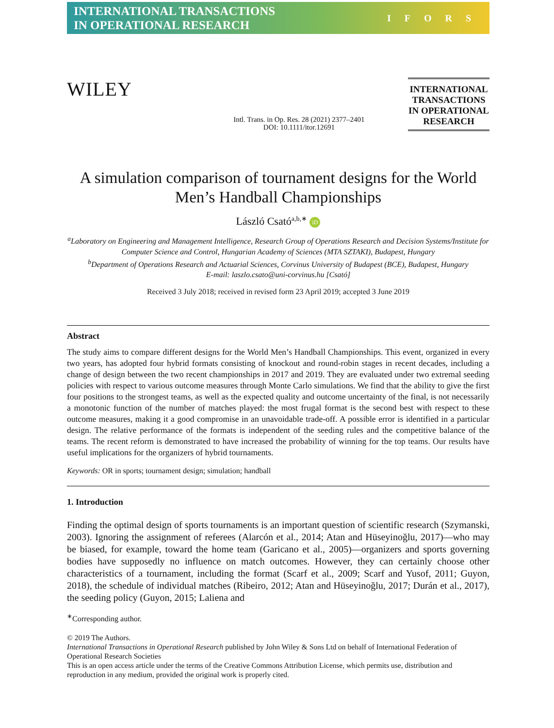INTERNATIONAL TRANSACTIONS
IN OPERATIONAL RESEARCH
IFORS
WILEY
Intl. Trans. in Op. Res. 28 (2021) 2377–2401
DOI: 10.1111/itor.12691
INTERNATIONAL TRANSACTIONS IN OPERATIONAL RESEARCH
A simulation comparison of tournament designs for the World Men’s Handball Championships
László Csató<sup>a,b,∗</sup> iD
<sup>a</sup> Laboratory on Engineering and Management Intelligence, Research Group of Operations Research and Decision Systems/Institute for Computer Science and Control, Hungarian Academy of Sciences (MTA SZTAKI), Budapest, Hungary
<sup>b</sup> Department of Operations Research and Actuarial Sciences, Corvinus University of Budapest (BCE), Budapest, Hungary
E-mail: laszlo.csato@uni-corvinus.hu [Csató]
Received 3 July 2018; received in revised form 23 April 2019; accepted 3 June 2019
Abstract
The study aims to compare different designs for the World Men’s Handball Championships. This event, organized in every two years, has adopted four hybrid formats consisting of knockout and round-robin stages in recent decades, including a change of design between the two recent championships in 2017 and 2019. They are evaluated under two extremal seeding policies with respect to various outcome measures through Monte Carlo simulations. We find that the ability to give the first four positions to the strongest teams, as well as the expected quality and outcome uncertainty of the final, is not necessarily a monotonic function of the number of matches played: the most frugal format is the second best with respect to these outcome measures, making it a good compromise in an unavoidable trade-off. A possible error is identified in a particular design. The relative performance of the formats is independent of the seeding rules and the competitive balance of the teams. The recent reform is demonstrated to have increased the probability of winning for the top teams. Our results have useful implications for the organizers of hybrid tournaments.
Keywords: OR in sports; tournament design; simulation; handball
1. Introduction
Finding the optimal design of sports tournaments is an important question of scientific research (Szymanski, 2003). Ignoring the assignment of referees (Alarcón et al., 2014; Atan and Hüseyinoğlu, 2017)—who may be biased, for example, toward the home team (Garicano et al., 2005)—organizers and sports governing bodies have supposedly no influence on match outcomes. However, they can certainly choose other characteristics of a tournament, including the format (Scarf et al., 2009; Scarf and Yusof, 2011; Guyon, 2018), the schedule of individual matches (Ribeiro, 2012; Atan and Hüseyinoğlu, 2017; Durán et al., 2017), the seeding policy (Guyon, 2015; Laliena and
<sup>∗</sup>Corresponding author.
© 2019 The Authors.
International Transactions in Operational Research published by John Wiley & Sons Ltd on behalf of International Federation of Operational Research Societies
This is an open access article under the terms of the Creative Commons Attribution License, which permits use, distribution and reproduction in any medium, provided the original work is properly cited.